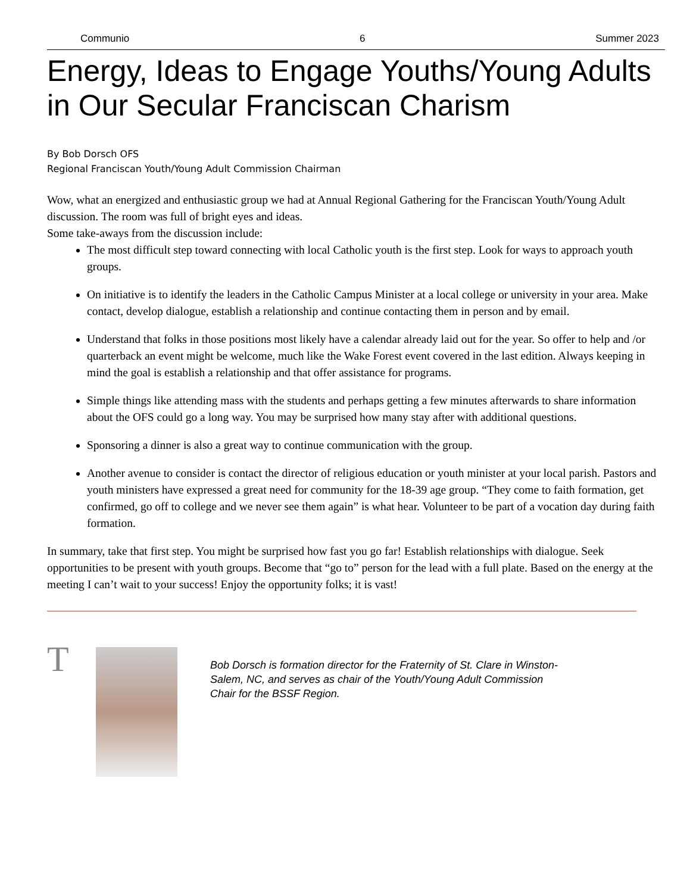Communio 6 Summer 2023
Energy, Ideas to Engage Youths/Young Adults in Our Secular Franciscan Charism
By Bob Dorsch OFS
Regional Franciscan Youth/Young Adult Commission Chairman
Wow, what an energized and enthusiastic group we had at Annual Regional Gathering for the Franciscan Youth/Young Adult discussion. The room was full of bright eyes and ideas.
Some take-aways from the discussion include:
The most difficult step toward connecting with local Catholic youth is the first step. Look for ways to approach youth groups.
On initiative is to identify the leaders in the Catholic Campus Minister at a local college or university in your area. Make contact, develop dialogue, establish a relationship and continue contacting them in person and by email.
Understand that folks in those positions most likely have a calendar already laid out for the year. So offer to help and /or quarterback an event might be welcome, much like the Wake Forest event covered in the last edition. Always keeping in mind the goal is establish a relationship and that offer assistance for programs.
Simple things like attending mass with the students and perhaps getting a few minutes afterwards to share information about the OFS could go a long way. You may be surprised how many stay after with additional questions.
Sponsoring a dinner is also a great way to continue communication with the group.
Another avenue to consider is contact the director of religious education or youth minister at your local parish. Pastors and youth ministers have expressed a great need for community for the 18-39 age group. “They come to faith formation, get confirmed, go off to college and we never see them again” is what hear. Volunteer to be part of a vocation day during faith formation.
In summary, take that first step. You might be surprised how fast you go far! Establish relationships with dialogue. Seek opportunities to be present with youth groups. Become that “go to” person for the lead with a full plate. Based on the energy at the meeting I can’t wait to your success! Enjoy the opportunity folks; it is vast!
T
Bob Dorsch is formation director for the Fraternity of St. Clare in Winston-Salem, NC, and serves as chair of the Youth/Young Adult Commission Chair for the BSSF Region.